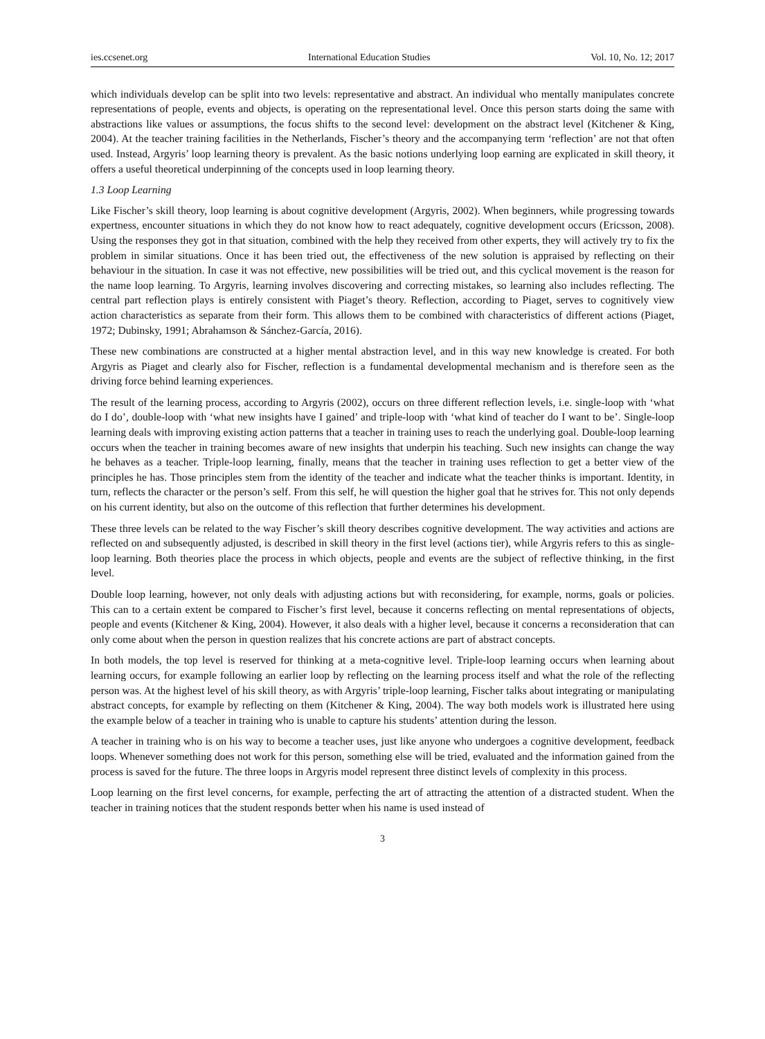ies.ccsenet.org International Education Studies Vol. 10, No. 12; 2017
which individuals develop can be split into two levels: representative and abstract. An individual who mentally manipulates concrete representations of people, events and objects, is operating on the representational level. Once this person starts doing the same with abstractions like values or assumptions, the focus shifts to the second level: development on the abstract level (Kitchener & King, 2004). At the teacher training facilities in the Netherlands, Fischer’s theory and the accompanying term ‘reflection’ are not that often used. Instead, Argyris’ loop learning theory is prevalent. As the basic notions underlying loop earning are explicated in skill theory, it offers a useful theoretical underpinning of the concepts used in loop learning theory.
1.3 Loop Learning
Like Fischer’s skill theory, loop learning is about cognitive development (Argyris, 2002). When beginners, while progressing towards expertness, encounter situations in which they do not know how to react adequately, cognitive development occurs (Ericsson, 2008). Using the responses they got in that situation, combined with the help they received from other experts, they will actively try to fix the problem in similar situations. Once it has been tried out, the effectiveness of the new solution is appraised by reflecting on their behaviour in the situation. In case it was not effective, new possibilities will be tried out, and this cyclical movement is the reason for the name loop learning. To Argyris, learning involves discovering and correcting mistakes, so learning also includes reflecting. The central part reflection plays is entirely consistent with Piaget’s theory. Reflection, according to Piaget, serves to cognitively view action characteristics as separate from their form. This allows them to be combined with characteristics of different actions (Piaget, 1972; Dubinsky, 1991; Abrahamson & Sánchez-García, 2016).
These new combinations are constructed at a higher mental abstraction level, and in this way new knowledge is created. For both Argyris as Piaget and clearly also for Fischer, reflection is a fundamental developmental mechanism and is therefore seen as the driving force behind learning experiences.
The result of the learning process, according to Argyris (2002), occurs on three different reflection levels, i.e. single-loop with ‘what do I do’, double-loop with ‘what new insights have I gained’ and triple-loop with ‘what kind of teacher do I want to be’. Single-loop learning deals with improving existing action patterns that a teacher in training uses to reach the underlying goal. Double-loop learning occurs when the teacher in training becomes aware of new insights that underpin his teaching. Such new insights can change the way he behaves as a teacher. Triple-loop learning, finally, means that the teacher in training uses reflection to get a better view of the principles he has. Those principles stem from the identity of the teacher and indicate what the teacher thinks is important. Identity, in turn, reflects the character or the person’s self. From this self, he will question the higher goal that he strives for. This not only depends on his current identity, but also on the outcome of this reflection that further determines his development.
These three levels can be related to the way Fischer’s skill theory describes cognitive development. The way activities and actions are reflected on and subsequently adjusted, is described in skill theory in the first level (actions tier), while Argyris refers to this as single-loop learning. Both theories place the process in which objects, people and events are the subject of reflective thinking, in the first level.
Double loop learning, however, not only deals with adjusting actions but with reconsidering, for example, norms, goals or policies. This can to a certain extent be compared to Fischer’s first level, because it concerns reflecting on mental representations of objects, people and events (Kitchener & King, 2004). However, it also deals with a higher level, because it concerns a reconsideration that can only come about when the person in question realizes that his concrete actions are part of abstract concepts.
In both models, the top level is reserved for thinking at a meta-cognitive level. Triple-loop learning occurs when learning about learning occurs, for example following an earlier loop by reflecting on the learning process itself and what the role of the reflecting person was. At the highest level of his skill theory, as with Argyris’ triple-loop learning, Fischer talks about integrating or manipulating abstract concepts, for example by reflecting on them (Kitchener & King, 2004). The way both models work is illustrated here using the example below of a teacher in training who is unable to capture his students’ attention during the lesson.
A teacher in training who is on his way to become a teacher uses, just like anyone who undergoes a cognitive development, feedback loops. Whenever something does not work for this person, something else will be tried, evaluated and the information gained from the process is saved for the future. The three loops in Argyris model represent three distinct levels of complexity in this process.
Loop learning on the first level concerns, for example, perfecting the art of attracting the attention of a distracted student. When the teacher in training notices that the student responds better when his name is used instead of
3